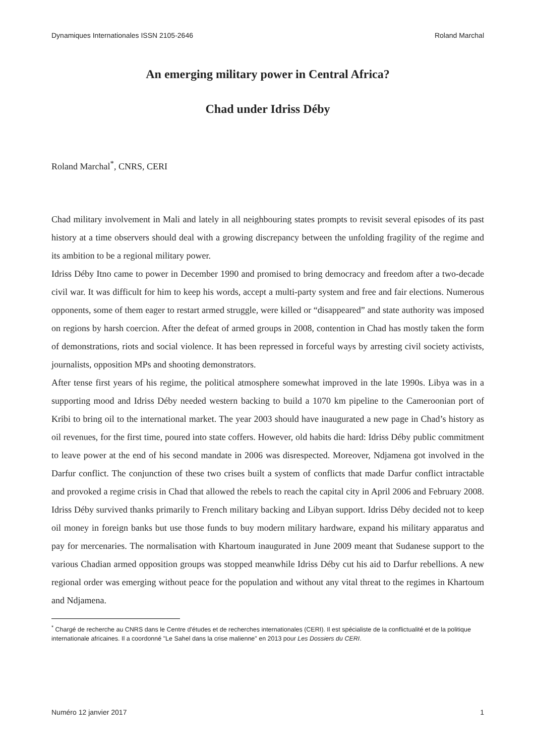Dynamiques Internationales ISSN 2105-2646 Roland Marchal
An emerging military power in Central Africa?
Chad under Idriss Déby
Roland Marchal<sup>*</sup>, CNRS, CERI
Chad military involvement in Mali and lately in all neighbouring states prompts to revisit several episodes of its past history at a time observers should deal with a growing discrepancy between the unfolding fragility of the regime and its ambition to be a regional military power.
Idriss Déby Itno came to power in December 1990 and promised to bring democracy and freedom after a two-decade civil war. It was difficult for him to keep his words, accept a multi-party system and free and fair elections. Numerous opponents, some of them eager to restart armed struggle, were killed or “disappeared” and state authority was imposed on regions by harsh coercion. After the defeat of armed groups in 2008, contention in Chad has mostly taken the form of demonstrations, riots and social violence. It has been repressed in forceful ways by arresting civil society activists, journalists, opposition MPs and shooting demonstrators.
After tense first years of his regime, the political atmosphere somewhat improved in the late 1990s. Libya was in a supporting mood and Idriss Déby needed western backing to build a 1070 km pipeline to the Cameroonian port of Kribi to bring oil to the international market. The year 2003 should have inaugurated a new page in Chad’s history as oil revenues, for the first time, poured into state coffers. However, old habits die hard: Idriss Déby public commitment to leave power at the end of his second mandate in 2006 was disrespected. Moreover, Ndjamena got involved in the Darfur conflict. The conjunction of these two crises built a system of conflicts that made Darfur conflict intractable and provoked a regime crisis in Chad that allowed the rebels to reach the capital city in April 2006 and February 2008. Idriss Déby survived thanks primarily to French military backing and Libyan support. Idriss Déby decided not to keep oil money in foreign banks but use those funds to buy modern military hardware, expand his military apparatus and pay for mercenaries. The normalisation with Khartoum inaugurated in June 2009 meant that Sudanese support to the various Chadian armed opposition groups was stopped meanwhile Idriss Déby cut his aid to Darfur rebellions. A new regional order was emerging without peace for the population and without any vital threat to the regimes in Khartoum and Ndjamena.
<sup>*</sup> Chargé de recherche au CNRS dans le Centre d'études et de recherches internationales (CERI). Il est spécialiste de la conflictualité et de la politique internationale africaines. Il a coordonné "Le Sahel dans la crise malienne" en 2013 pour Les Dossiers du CERI.
Numéro 12 janvier 2017 1